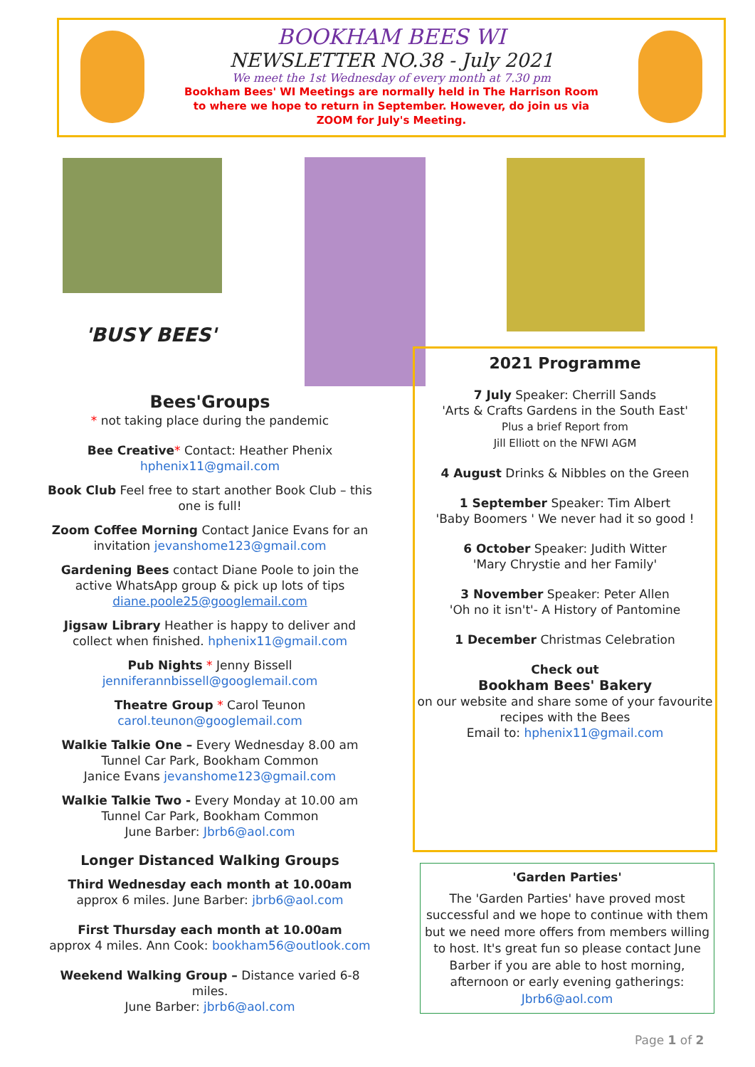BOOKHAM BEES WI
NEWSLETTER NO.38 - July 2021
We meet the 1st Wednesday of every month at 7.30 pm
Bookham Bees' WI Meetings are normally held in The Harrison Room to where we hope to return in September. However, do join us via ZOOM for July's Meeting.
'BUSY BEES'
Bees'Groups
* not taking place during the pandemic
Bee Creative* Contact: Heather Phenix
hphenix11@gmail.com
Book Club Feel free to start another Book Club – this one is full!
Zoom Coffee Morning Contact Janice Evans for an invitation jevanshome123@gmail.com
Gardening Bees contact Diane Poole to join the active WhatsApp group & pick up lots of tips diane.poole25@googlemail.com
Jigsaw Library Heather is happy to deliver and collect when finished. hphenix11@gmail.com
Pub Nights * Jenny Bissell
jenniferannbissell@googlemail.com
Theatre Group * Carol Teunon
carol.teunon@googlemail.com
Walkie Talkie One – Every Wednesday 8.00 am Tunnel Car Park, Bookham Common
Janice Evans jevanshome123@gmail.com
Walkie Talkie Two - Every Monday at 10.00 am Tunnel Car Park, Bookham Common
June Barber: Jbrb6@aol.com
Longer Distanced Walking Groups
Third Wednesday each month at 10.00am
approx 6 miles. June Barber: jbrb6@aol.com
First Thursday each month at 10.00am
approx 4 miles. Ann Cook: bookham56@outlook.com
Weekend Walking Group – Distance varied 6-8 miles.
June Barber: jbrb6@aol.com
2021 Programme
7 July Speaker: Cherrill Sands
'Arts & Crafts Gardens in the South East'
Plus a brief Report from
Jill Elliott on the NFWI AGM
4 August Drinks & Nibbles on the Green
1 September Speaker: Tim Albert
'Baby Boomers ' We never had it so good !
6 October Speaker: Judith Witter
'Mary Chrystie and her Family'
3 November Speaker: Peter Allen
'Oh no it isn't'- A History of Pantomine
1 December Christmas Celebration
Check out
Bookham Bees' Bakery
on our website and share some of your favourite recipes with the Bees
Email to: hphenix11@gmail.com
'Garden Parties'
The 'Garden Parties' have proved most successful and we hope to continue with them but we need more offers from members willing to host. It's great fun so please contact June Barber if you are able to host morning, afternoon or early evening gatherings: Jbrb6@aol.com
Page 1 of 2